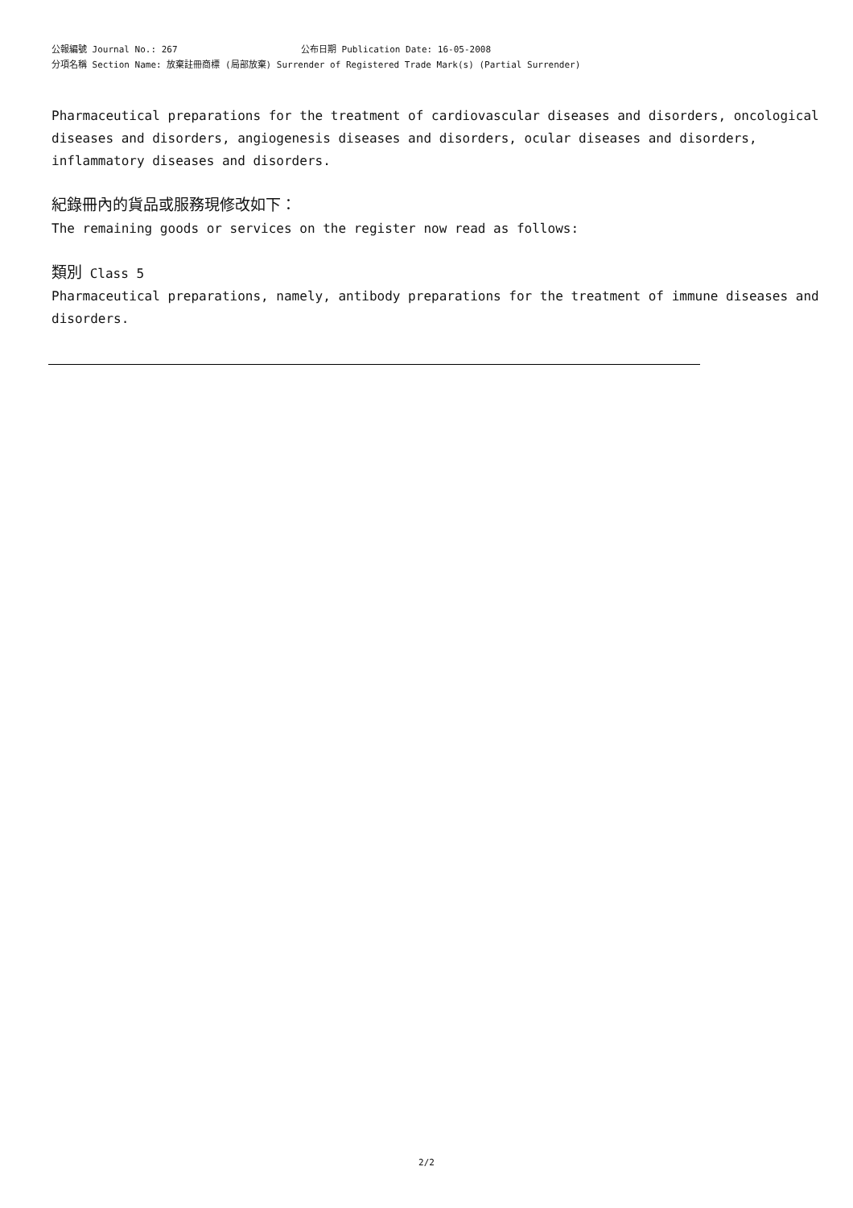公報編號 Journal No.: 267 公布日期 Publication Date: 16-05-2008
分項名稱 Section Name: 放棄註冊商標 (局部放棄) Surrender of Registered Trade Mark(s) (Partial Surrender)
Pharmaceutical preparations for the treatment of cardiovascular diseases and disorders, oncological diseases and disorders, angiogenesis diseases and disorders, ocular diseases and disorders, inflammatory diseases and disorders.
紀錄冊內的貨品或服務現修改如下：
The remaining goods or services on the register now read as follows:
類別 Class 5
Pharmaceutical preparations, namely, antibody preparations for the treatment of immune diseases and disorders.
2/2